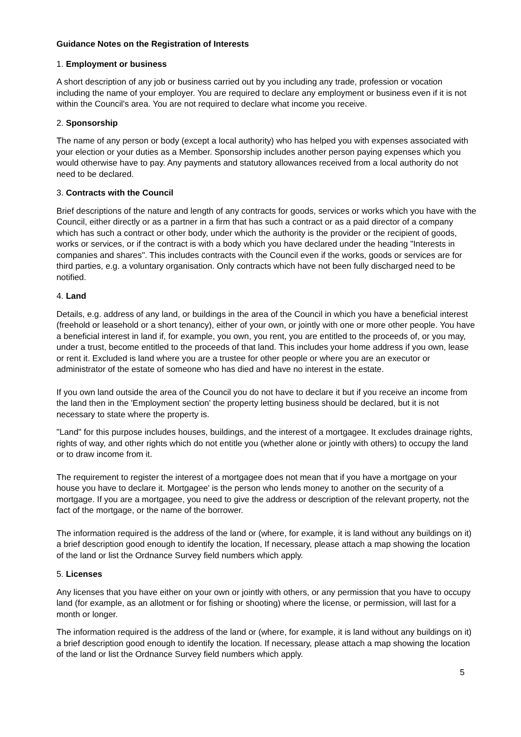Guidance Notes on the Registration of Interests
1. Employment or business
A short description of any job or business carried out by you including any trade, profession or vocation including the name of your employer. You are required to declare any employment or business even if it is not within the Council's area. You are not required to declare what income you receive.
2. Sponsorship
The name of any person or body (except a local authority) who has helped you with expenses associated with your election or your duties as a Member. Sponsorship includes another person paying expenses which you would otherwise have to pay. Any payments and statutory allowances received from a local authority do not need to be declared.
3. Contracts with the Council
Brief descriptions of the nature and length of any contracts for goods, services or works which you have with the Council, either directly or as a partner in a firm that has such a contract or as a paid director of a company which has such a contract or other body, under which the authority is the provider or the recipient of goods, works or services, or if the contract is with a body which you have declared under the heading "Interests in companies and shares". This includes contracts with the Council even if the works, goods or services are for third parties, e.g. a voluntary organisation. Only contracts which have not been fully discharged need to be notified.
4. Land
Details, e.g. address of any land, or buildings in the area of the Council in which you have a beneficial interest (freehold or leasehold or a short tenancy), either of your own, or jointly with one or more other people. You have a beneficial interest in land if, for example, you own, you rent, you are entitled to the proceeds of, or you may, under a trust, become entitled to the proceeds of that land. This includes your home address if you own, lease or rent it. Excluded is land where you are a trustee for other people or where you are an executor or administrator of the estate of someone who has died and have no interest in the estate.
If you own land outside the area of the Council you do not have to declare it but if you receive an income from the land then in the 'Employment section' the property letting business should be declared, but it is not necessary to state where the property is.
"Land" for this purpose includes houses, buildings, and the interest of a mortgagee. It excludes drainage rights, rights of way, and other rights which do not entitle you (whether alone or jointly with others) to occupy the land or to draw income from it.
The requirement to register the interest of a mortgagee does not mean that if you have a mortgage on your house you have to declare it. Mortgagee' is the person who lends money to another on the security of a mortgage. If you are a mortgagee, you need to give the address or description of the relevant property, not the fact of the mortgage, or the name of the borrower.
The information required is the address of the land or (where, for example, it is land without any buildings on it) a brief description good enough to identify the location, If necessary, please attach a map showing the location of the land or list the Ordnance Survey field numbers which apply.
5. Licenses
Any licenses that you have either on your own or jointly with others, or any permission that you have to occupy land (for example, as an allotment or for fishing or shooting) where the license, or permission, will last for a month or longer.
The information required is the address of the land or (where, for example, it is land without any buildings on it) a brief description good enough to identify the location. If necessary, please attach a map showing the location of the land or list the Ordnance Survey field numbers which apply.
5